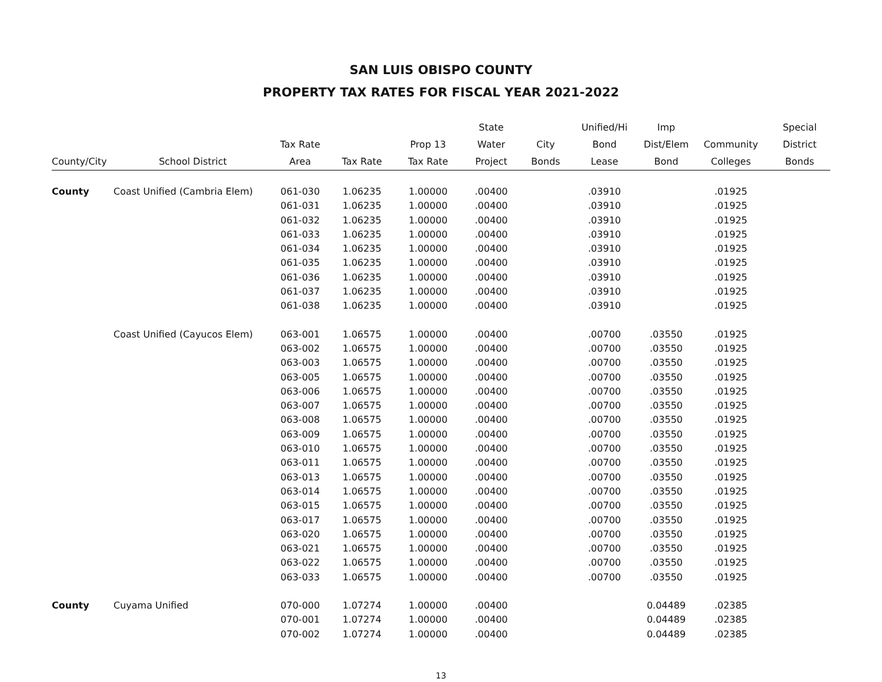SAN LUIS OBISPO COUNTY
PROPERTY TAX RATES FOR FISCAL YEAR 2021-2022
| County/City | School District | Tax Rate Area | Tax Rate | Prop 13 Tax Rate | State Water Project | City Bonds | Unified/Hi Bond Lease | Imp Dist/Elem Bond | Community Colleges | Special District Bonds |
| --- | --- | --- | --- | --- | --- | --- | --- | --- | --- | --- |
| County | Coast Unified (Cambria Elem) | 061-030 | 1.06235 | 1.00000 | .00400 | | .03910 | | .01925 | |
| | | 061-031 | 1.06235 | 1.00000 | .00400 | | .03910 | | .01925 | |
| | | 061-032 | 1.06235 | 1.00000 | .00400 | | .03910 | | .01925 | |
| | | 061-033 | 1.06235 | 1.00000 | .00400 | | .03910 | | .01925 | |
| | | 061-034 | 1.06235 | 1.00000 | .00400 | | .03910 | | .01925 | |
| | | 061-035 | 1.06235 | 1.00000 | .00400 | | .03910 | | .01925 | |
| | | 061-036 | 1.06235 | 1.00000 | .00400 | | .03910 | | .01925 | |
| | | 061-037 | 1.06235 | 1.00000 | .00400 | | .03910 | | .01925 | |
| | | 061-038 | 1.06235 | 1.00000 | .00400 | | .03910 | | .01925 | |
| | Coast Unified (Cayucos Elem) | 063-001 | 1.06575 | 1.00000 | .00400 | | .00700 | .03550 | .01925 | |
| | | 063-002 | 1.06575 | 1.00000 | .00400 | | .00700 | .03550 | .01925 | |
| | | 063-003 | 1.06575 | 1.00000 | .00400 | | .00700 | .03550 | .01925 | |
| | | 063-005 | 1.06575 | 1.00000 | .00400 | | .00700 | .03550 | .01925 | |
| | | 063-006 | 1.06575 | 1.00000 | .00400 | | .00700 | .03550 | .01925 | |
| | | 063-007 | 1.06575 | 1.00000 | .00400 | | .00700 | .03550 | .01925 | |
| | | 063-008 | 1.06575 | 1.00000 | .00400 | | .00700 | .03550 | .01925 | |
| | | 063-009 | 1.06575 | 1.00000 | .00400 | | .00700 | .03550 | .01925 | |
| | | 063-010 | 1.06575 | 1.00000 | .00400 | | .00700 | .03550 | .01925 | |
| | | 063-011 | 1.06575 | 1.00000 | .00400 | | .00700 | .03550 | .01925 | |
| | | 063-013 | 1.06575 | 1.00000 | .00400 | | .00700 | .03550 | .01925 | |
| | | 063-014 | 1.06575 | 1.00000 | .00400 | | .00700 | .03550 | .01925 | |
| | | 063-015 | 1.06575 | 1.00000 | .00400 | | .00700 | .03550 | .01925 | |
| | | 063-017 | 1.06575 | 1.00000 | .00400 | | .00700 | .03550 | .01925 | |
| | | 063-020 | 1.06575 | 1.00000 | .00400 | | .00700 | .03550 | .01925 | |
| | | 063-021 | 1.06575 | 1.00000 | .00400 | | .00700 | .03550 | .01925 | |
| | | 063-022 | 1.06575 | 1.00000 | .00400 | | .00700 | .03550 | .01925 | |
| | | 063-033 | 1.06575 | 1.00000 | .00400 | | .00700 | .03550 | .01925 | |
| County | Cuyama Unified | 070-000 | 1.07274 | 1.00000 | .00400 | | | 0.04489 | .02385 | |
| | | 070-001 | 1.07274 | 1.00000 | .00400 | | | 0.04489 | .02385 | |
| | | 070-002 | 1.07274 | 1.00000 | .00400 | | | 0.04489 | .02385 | |
13